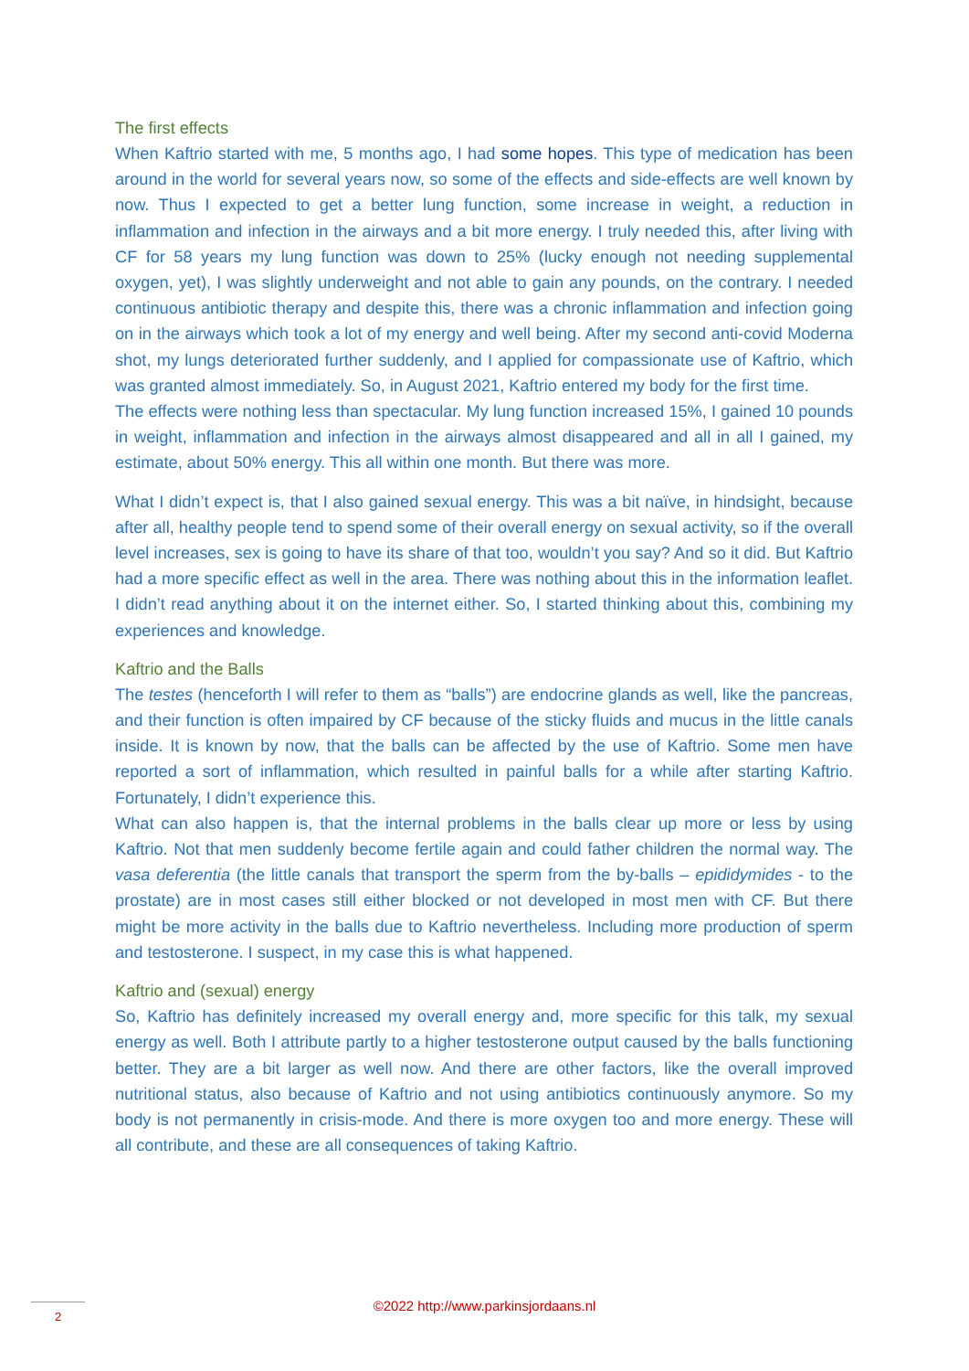The first effects
When Kaftrio started with me, 5 months ago, I had some hopes. This type of medication has been around in the world for several years now, so some of the effects and side-effects are well known by now. Thus I expected to get a better lung function, some increase in weight, a reduction in inflammation and infection in the airways and a bit more energy. I truly needed this, after living with CF for 58 years my lung function was down to 25% (lucky enough not needing supplemental oxygen, yet), I was slightly underweight and not able to gain any pounds, on the contrary. I needed continuous antibiotic therapy and despite this, there was a chronic inflammation and infection going on in the airways which took a lot of my energy and well being. After my second anti-covid Moderna shot, my lungs deteriorated further suddenly, and I applied for compassionate use of Kaftrio, which was granted almost immediately. So, in August 2021, Kaftrio entered my body for the first time.
The effects were nothing less than spectacular. My lung function increased 15%, I gained 10 pounds in weight, inflammation and infection in the airways almost disappeared and all in all I gained, my estimate, about 50% energy. This all within one month. But there was more.
What I didn’t expect is, that I also gained sexual energy. This was a bit naïve, in hindsight, because after all, healthy people tend to spend some of their overall energy on sexual activity, so if the overall level increases, sex is going to have its share of that too, wouldn’t you say? And so it did. But Kaftrio had a more specific effect as well in the area. There was nothing about this in the information leaflet. I didn’t read anything about it on the internet either. So, I started thinking about this, combining my experiences and knowledge.
Kaftrio and the Balls
The testes (henceforth I will refer to them as “balls”) are endocrine glands as well, like the pancreas, and their function is often impaired by CF because of the sticky fluids and mucus in the little canals inside. It is known by now, that the balls can be affected by the use of Kaftrio. Some men have reported a sort of inflammation, which resulted in painful balls for a while after starting Kaftrio. Fortunately, I didn’t experience this.
What can also happen is, that the internal problems in the balls clear up more or less by using Kaftrio. Not that men suddenly become fertile again and could father children the normal way. The vasa deferentia (the little canals that transport the sperm from the by-balls – epididymides - to the prostate) are in most cases still either blocked or not developed in most men with CF. But there might be more activity in the balls due to Kaftrio nevertheless. Including more production of sperm and testosterone. I suspect, in my case this is what happened.
Kaftrio and (sexual) energy
So, Kaftrio has definitely increased my overall energy and, more specific for this talk, my sexual energy as well. Both I attribute partly to a higher testosterone output caused by the balls functioning better. They are a bit larger as well now. And there are other factors, like the overall improved nutritional status, also because of Kaftrio and not using antibiotics continuously anymore. So my body is not permanently in crisis-mode. And there is more oxygen too and more energy. These will all contribute, and these are all consequences of taking Kaftrio.
©2022 http://www.parkinsjordaans.nl 2